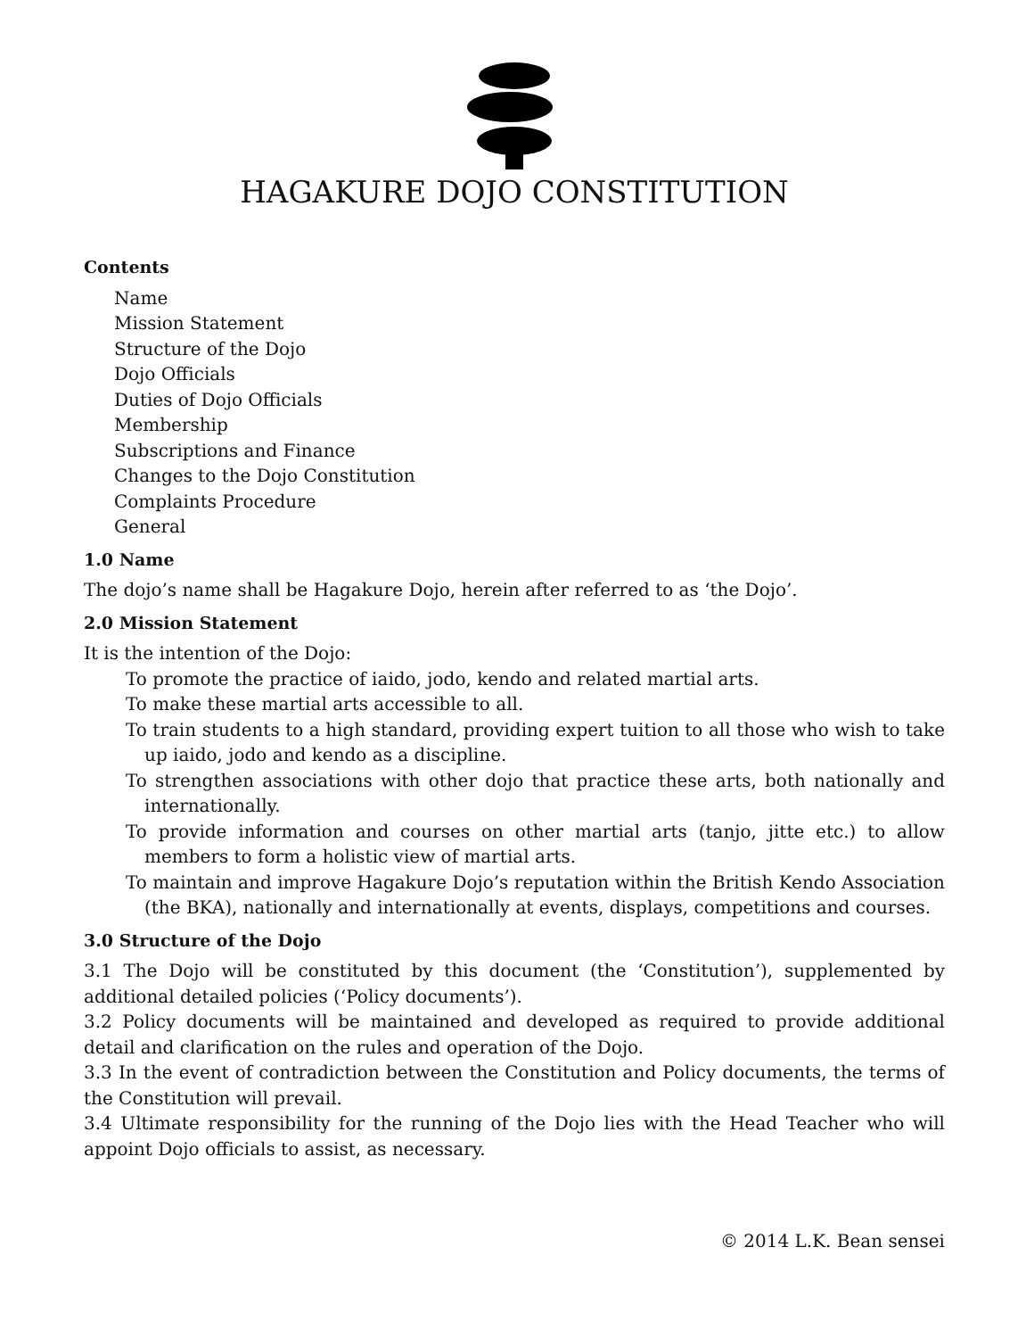HAGAKURE DOJO CONSTITUTION
Contents
Name
Mission Statement
Structure of the Dojo
Dojo Officials
Duties of Dojo Officials
Membership
Subscriptions and Finance
Changes to the Dojo Constitution
Complaints Procedure
General
1.0 Name
The dojo’s name shall be Hagakure Dojo, herein after referred to as ‘the Dojo’.
2.0 Mission Statement
It is the intention of the Dojo:
To promote the practice of iaido, jodo, kendo and related martial arts.
To make these martial arts accessible to all.
To train students to a high standard, providing expert tuition to all those who wish to take up iaido, jodo and kendo as a discipline.
To strengthen associations with other dojo that practice these arts, both nationally and internationally.
To provide information and courses on other martial arts (tanjo, jitte etc.) to allow members to form a holistic view of martial arts.
To maintain and improve Hagakure Dojo’s reputation within the British Kendo Association (the BKA), nationally and internationally at events, displays, competitions and courses.
3.0 Structure of the Dojo
3.1 The Dojo will be constituted by this document (the ‘Constitution’), supplemented by additional detailed policies (‘Policy documents’).
3.2 Policy documents will be maintained and developed as required to provide additional detail and clarification on the rules and operation of the Dojo.
3.3 In the event of contradiction between the Constitution and Policy documents, the terms of the Constitution will prevail.
3.4 Ultimate responsibility for the running of the Dojo lies with the Head Teacher who will appoint Dojo officials to assist, as necessary.
© 2014 L.K. Bean sensei